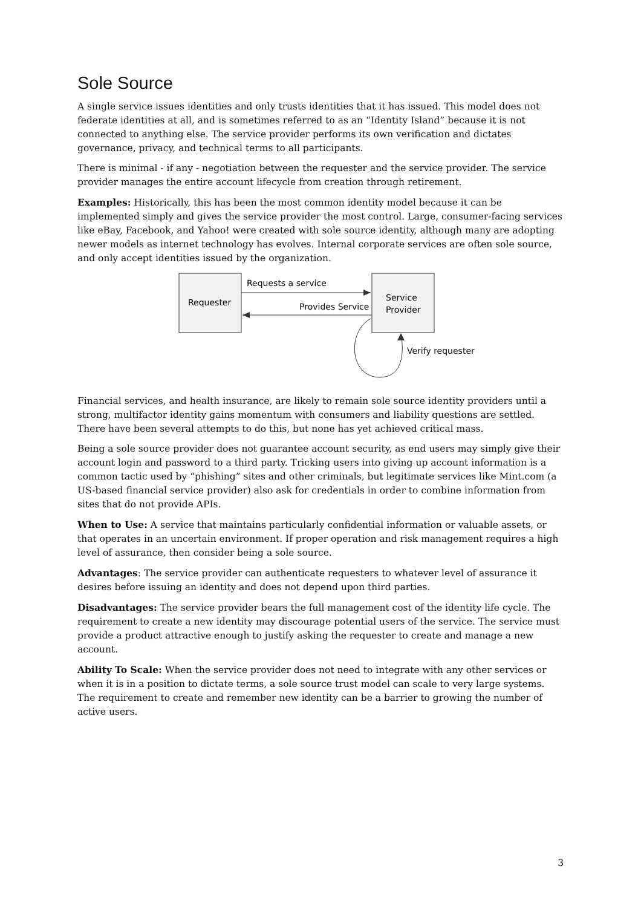Sole Source
A single service issues identities and only trusts identities that it has issued. This model does not federate identities at all, and is sometimes referred to as an “Identity Island” because it is not connected to anything else. The service provider performs its own verification and dictates governance, privacy, and technical terms to all participants.
There is minimal - if any - negotiation between the requester and the service provider. The service provider manages the entire account lifecycle from creation through retirement.
Examples: Historically, this has been the most common identity model because it can be implemented simply and gives the service provider the most control. Large, consumer-facing services like eBay, Facebook, and Yahoo! were created with sole source identity, although many are adopting newer models as internet technology has evolves. Internal corporate services are often sole source, and only accept identities issued by the organization.
Requester
Service
Provider
Requests a service
Provides Service
Verify requester
Financial services, and health insurance, are likely to remain sole source identity providers until a strong, multifactor identity gains momentum with consumers and liability questions are settled. There have been several attempts to do this, but none has yet achieved critical mass.
Being a sole source provider does not guarantee account security, as end users may simply give their account login and password to a third party. Tricking users into giving up account information is a common tactic used by “phishing” sites and other criminals, but legitimate services like Mint.com (a US-based financial service provider) also ask for credentials in order to combine information from sites that do not provide APIs.
When to Use: A service that maintains particularly confidential information or valuable assets, or that operates in an uncertain environment. If proper operation and risk management requires a high level of assurance, then consider being a sole source.
Advantages: The service provider can authenticate requesters to whatever level of assurance it desires before issuing an identity and does not depend upon third parties.
Disadvantages: The service provider bears the full management cost of the identity life cycle. The requirement to create a new identity may discourage potential users of the service. The service must provide a product attractive enough to justify asking the requester to create and manage a new account.
Ability To Scale: When the service provider does not need to integrate with any other services or when it is in a position to dictate terms, a sole source trust model can scale to very large systems. The requirement to create and remember new identity can be a barrier to growing the number of active users.
3